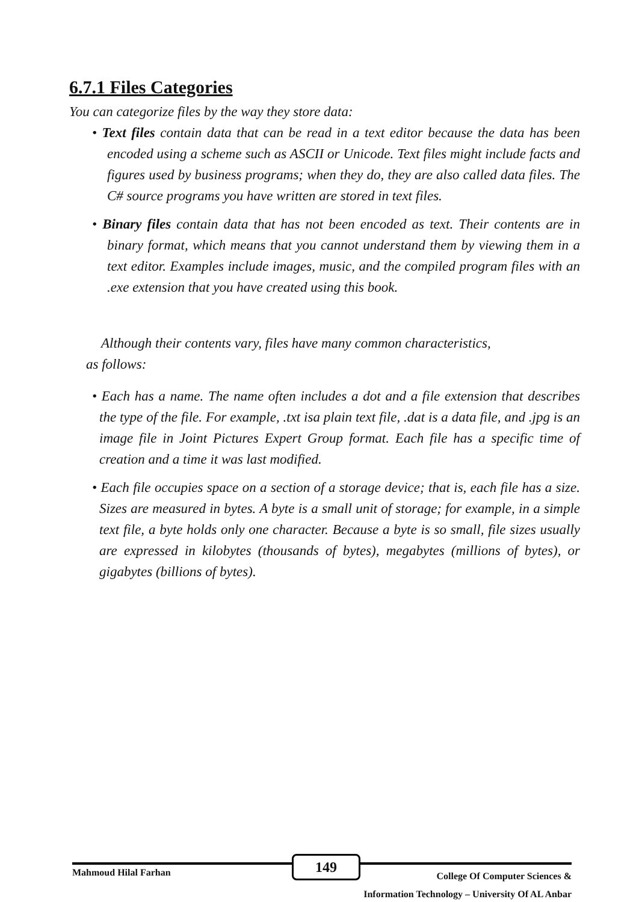6.7.1 Files Categories
You can categorize files by the way they store data:
• Text files contain data that can be read in a text editor because the data has been encoded using a scheme such as ASCII or Unicode. Text files might include facts and figures used by business programs; when they do, they are also called data files. The C# source programs you have written are stored in text files.
• Binary files contain data that has not been encoded as text. Their contents are in binary format, which means that you cannot understand them by viewing them in a text editor. Examples include images, music, and the compiled program files with an .exe extension that you have created using this book.
Although their contents vary, files have many common characteristics,
as follows:
• Each has a name. The name often includes a dot and a file extension that describes the type of the file. For example, .txt isa plain text file, .dat is a data file, and .jpg is an image file in Joint Pictures Expert Group format. Each file has a specific time of creation and a time it was last modified.
• Each file occupies space on a section of a storage device; that is, each file has a size. Sizes are measured in bytes. A byte is a small unit of storage; for example, in a simple text file, a byte holds only one character. Because a byte is so small, file sizes usually are expressed in kilobytes (thousands of bytes), megabytes (millions of bytes), or gigabytes (billions of bytes).
Mahmoud Hilal Farhan
149
College Of Computer Sciences &
Information Technology – University Of AL Anbar